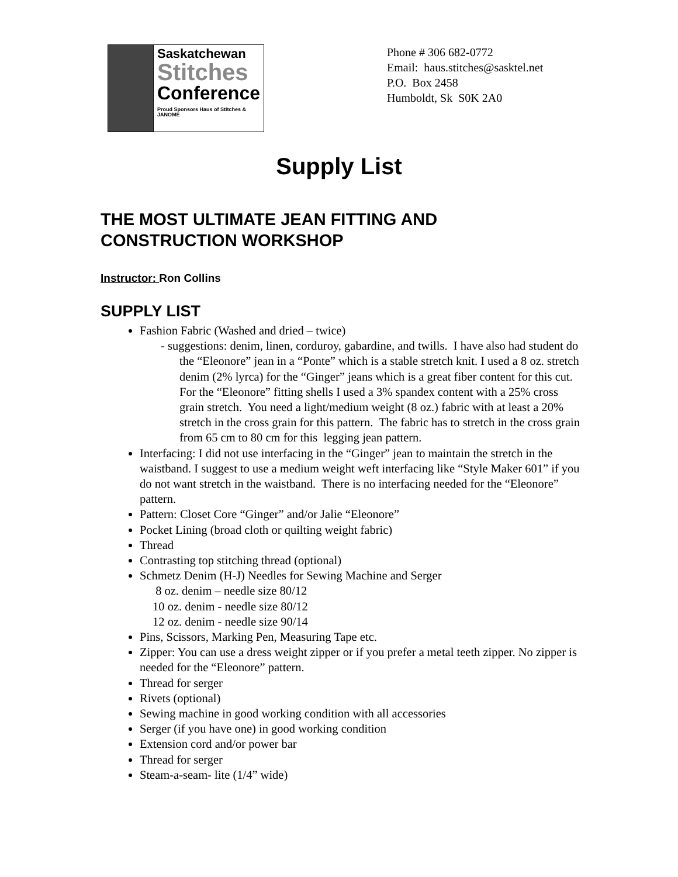Saskatchewan
Stitches
Conference
Proud Sponsors Haus of Stitches & JANOME
Phone # 306 682-0772
Email: haus.stitches@sasktel.net
P.O. Box 2458
Humboldt, Sk S0K 2A0
Supply List
THE MOST ULTIMATE JEAN FITTING AND CONSTRUCTION WORKSHOP
Instructor: Ron Collins
SUPPLY LIST
Fashion Fabric (Washed and dried – twice)
- suggestions: denim, linen, corduroy, gabardine, and twills. I have also had student do the “Eleonore” jean in a “Ponte” which is a stable stretch knit. I used a 8 oz. stretch denim (2% lyrca) for the “Ginger” jeans which is a great fiber content for this cut. For the “Eleonore” fitting shells I used a 3% spandex content with a 25% cross grain stretch. You need a light/medium weight (8 oz.) fabric with at least a 20% stretch in the cross grain for this pattern. The fabric has to stretch in the cross grain from 65 cm to 80 cm for this legging jean pattern.
Interfacing: I did not use interfacing in the “Ginger” jean to maintain the stretch in the waistband. I suggest to use a medium weight weft interfacing like “Style Maker 601” if you do not want stretch in the waistband. There is no interfacing needed for the “Eleonore” pattern.
Pattern: Closet Core “Ginger” and/or Jalie “Eleonore”
Pocket Lining (broad cloth or quilting weight fabric)
Thread
Contrasting top stitching thread (optional)
Schmetz Denim (H-J) Needles for Sewing Machine and Serger
8 oz. denim – needle size 80/12
10 oz. denim - needle size 80/12
12 oz. denim - needle size 90/14
Pins, Scissors, Marking Pen, Measuring Tape etc.
Zipper: You can use a dress weight zipper or if you prefer a metal teeth zipper. No zipper is needed for the “Eleonore” pattern.
Thread for serger
Rivets (optional)
Sewing machine in good working condition with all accessories
Serger (if you have one) in good working condition
Extension cord and/or power bar
Thread for serger
Steam-a-seam- lite (1/4” wide)